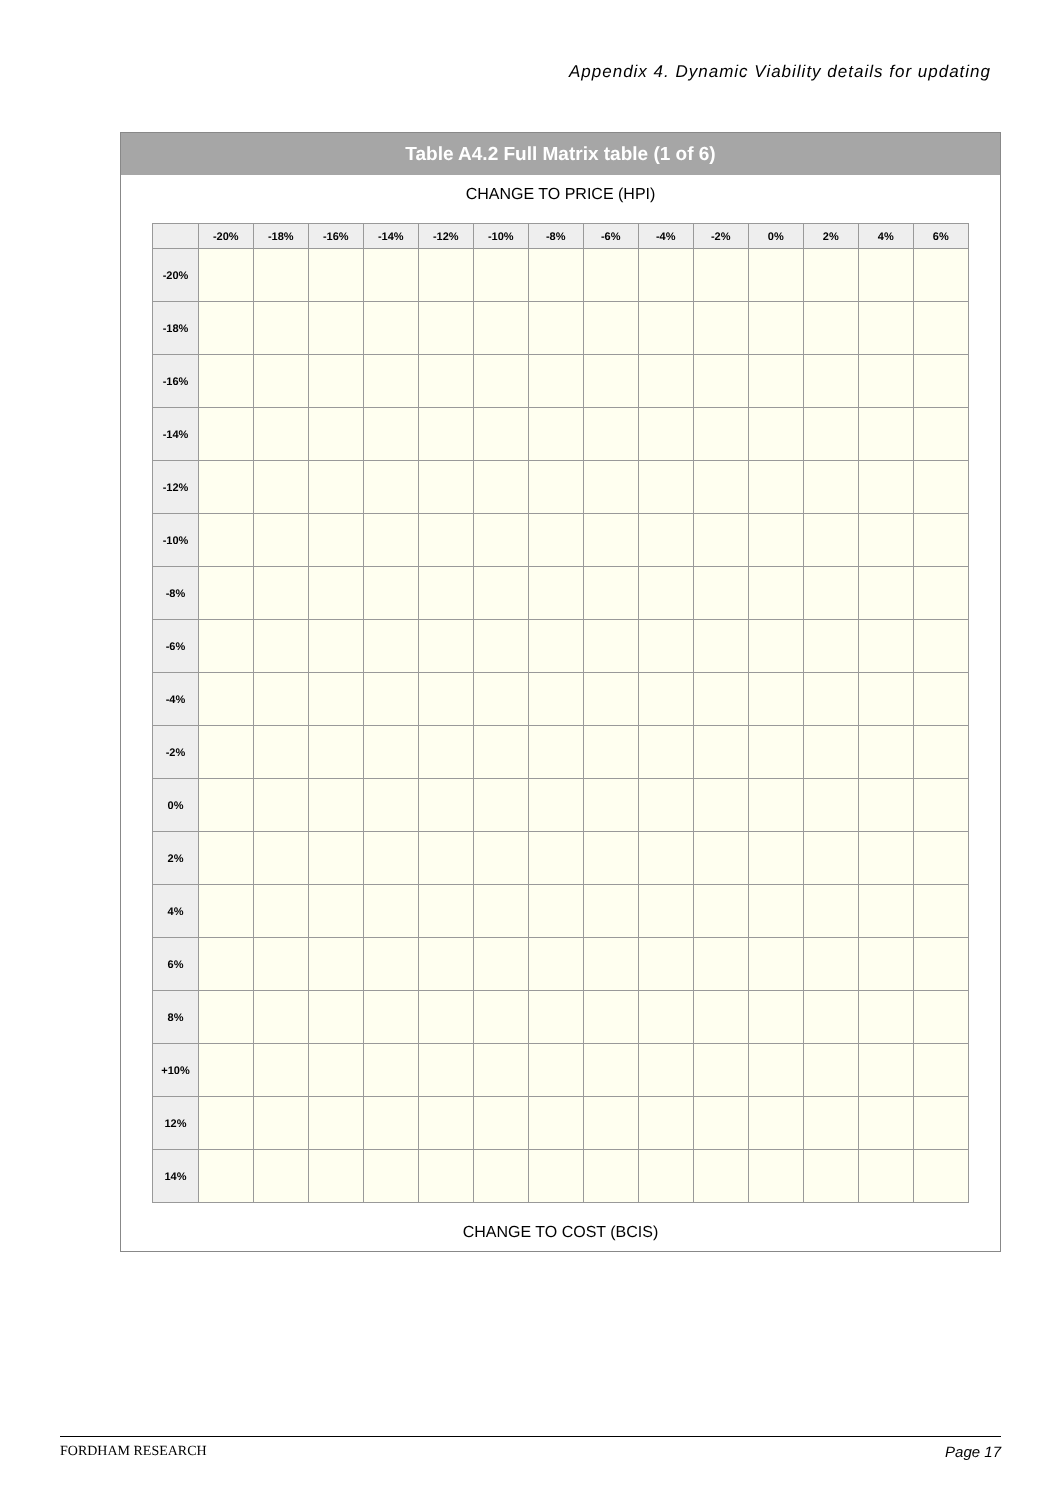Appendix 4. Dynamic Viability details for updating
Table A4.2 Full Matrix table (1 of 6)
CHANGE TO PRICE (HPI)
| | -20% | -18% | -16% | -14% | -12% | -10% | -8% | -6% | -4% | -2% | 0% | 2% | 4% | 6% |
| --- | --- | --- | --- | --- | --- | --- | --- | --- | --- | --- | --- | --- | --- | --- |
| -20% | | | | | | | | | | | | | | |
| -18% | | | | | | | | | | | | | | |
| -16% | | | | | | | | | | | | | | |
| -14% | | | | | | | | | | | | | | |
| -12% | | | | | | | | | | | | | | |
| -10% | | | | | | | | | | | | | | |
| -8% | | | | | | | | | | | | | | |
| -6% | | | | | | | | | | | | | | |
| -4% | | | | | | | | | | | | | | |
| -2% | | | | | | | | | | | | | | |
| 0% | | | | | | | | | | | | | | |
| 2% | | | | | | | | | | | | | | |
| 4% | | | | | | | | | | | | | | |
| 6% | | | | | | | | | | | | | | |
| 8% | | | | | | | | | | | | | | |
| +10% | | | | | | | | | | | | | | |
| 12% | | | | | | | | | | | | | | |
| 14% | | | | | | | | | | | | | | |
CHANGE TO COST (BCIS)
FORDHAM RESEARCH Page 17